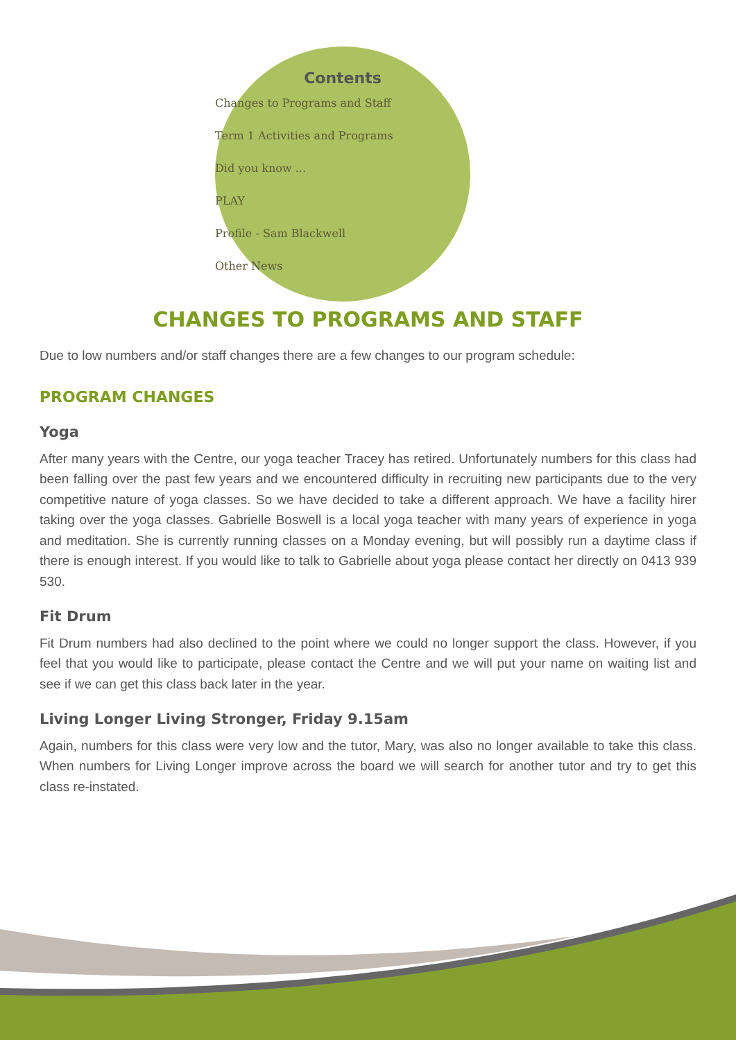Contents
Changes to Programs and Staff
Term 1 Activities and Programs
Did you know ...
PLAY
Profile - Sam Blackwell
Other News
CHANGES TO PROGRAMS AND STAFF
Due to low numbers and/or staff changes there are a few changes to our program schedule:
PROGRAM CHANGES
Yoga
After many years with the Centre, our yoga teacher Tracey has retired. Unfortunately numbers for this class had been falling over the past few years and we encountered difficulty in recruiting new participants due to the very competitive nature of yoga classes. So we have decided to take a different approach. We have a facility hirer taking over the yoga classes. Gabrielle Boswell is a local yoga teacher with many years of experience in yoga and meditation. She is currently running classes on a Monday evening, but will possibly run a daytime class if there is enough interest. If you would like to talk to Gabrielle about yoga please contact her directly on 0413 939 530.
Fit Drum
Fit Drum numbers had also declined to the point where we could no longer support the class. However, if you feel that you would like to participate, please contact the Centre and we will put your name on waiting list and see if we can get this class back later in the year.
Living Longer Living Stronger, Friday 9.15am
Again, numbers for this class were very low and the tutor, Mary, was also no longer available to take this class. When numbers for Living Longer improve across the board we will search for another tutor and try to get this class re-instated.